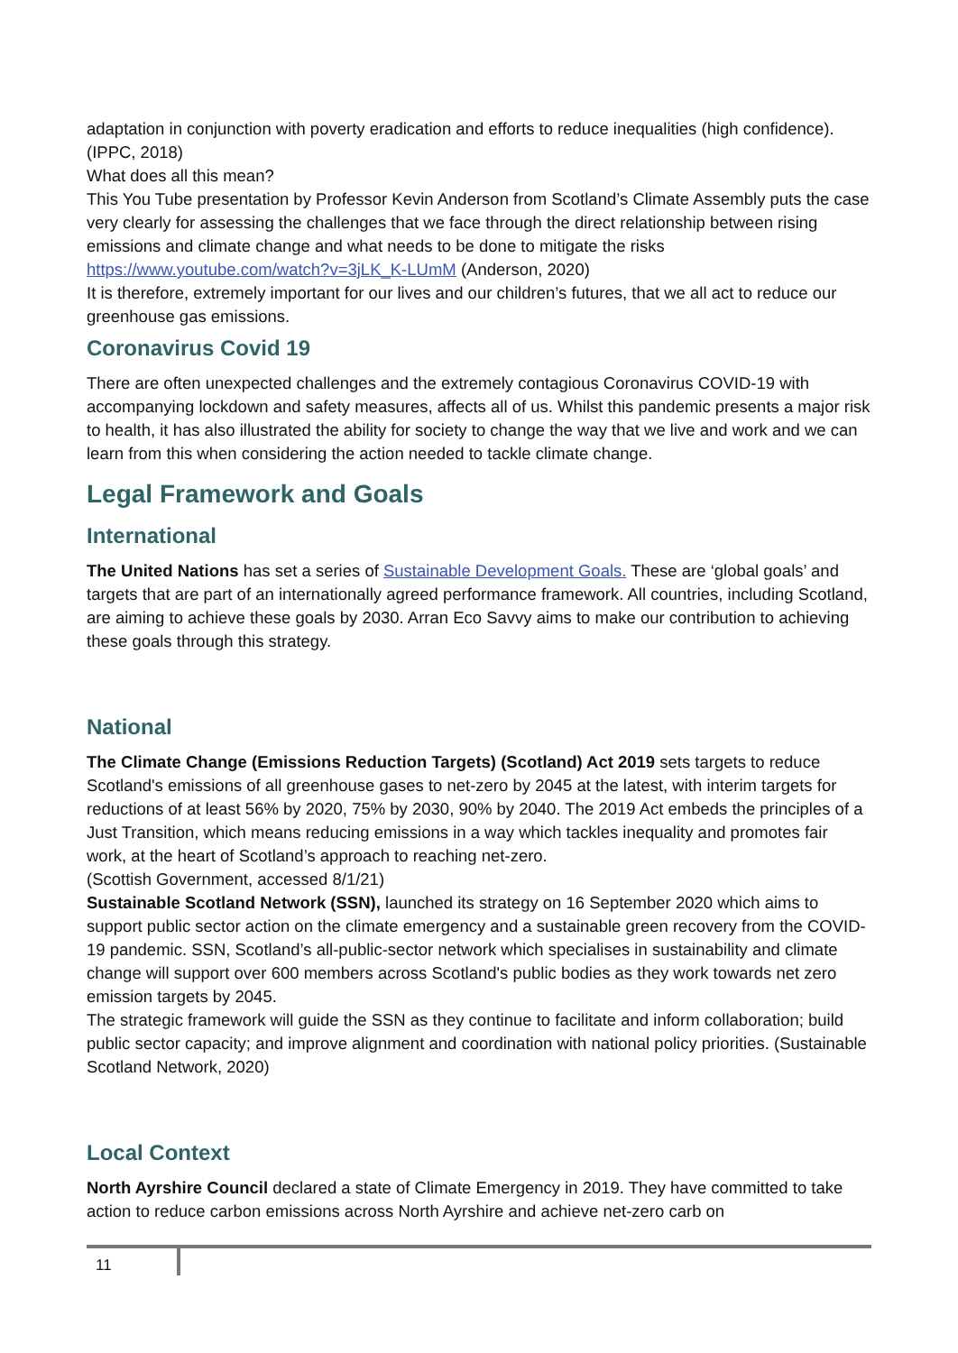adaptation in conjunction with poverty eradication and efforts to reduce inequalities (high confidence). (IPPC, 2018)
What does all this mean?
This You Tube presentation by Professor Kevin Anderson from Scotland’s Climate Assembly puts the case very clearly for assessing the challenges that we face through the direct relationship between rising emissions and climate change and what needs to be done to mitigate the risks https://www.youtube.com/watch?v=3jLK_K-LUmM (Anderson, 2020)
It is therefore, extremely important for our lives and our children’s futures, that we all act to reduce our greenhouse gas emissions.
Coronavirus Covid 19
There are often unexpected challenges and the extremely contagious Coronavirus COVID-19 with accompanying lockdown and safety measures, affects all of us. Whilst this pandemic presents a major risk to health, it has also illustrated the ability for society to change the way that we live and work and we can learn from this when considering the action needed to tackle climate change.
Legal Framework and Goals
International
The United Nations has set a series of Sustainable Development Goals. These are ‘global goals’ and targets that are part of an internationally agreed performance framework. All countries, including Scotland, are aiming to achieve these goals by 2030. Arran Eco Savvy aims to make our contribution to achieving these goals through this strategy.
National
The Climate Change (Emissions Reduction Targets) (Scotland) Act 2019 sets targets to reduce Scotland's emissions of all greenhouse gases to net-zero by 2045 at the latest, with interim targets for reductions of at least 56% by 2020, 75% by 2030, 90% by 2040. The 2019 Act embeds the principles of a Just Transition, which means reducing emissions in a way which tackles inequality and promotes fair work, at the heart of Scotland’s approach to reaching net-zero.
(Scottish Government, accessed 8/1/21)
Sustainable Scotland Network (SSN), launched its strategy on 16 September 2020 which aims to support public sector action on the climate emergency and a sustainable green recovery from the COVID-19 pandemic. SSN, Scotland’s all-public-sector network which specialises in sustainability and climate change will support over 600 members across Scotland's public bodies as they work towards net zero emission targets by 2045.
The strategic framework will guide the SSN as they continue to facilitate and inform collaboration; build public sector capacity; and improve alignment and coordination with national policy priorities. (Sustainable Scotland Network, 2020)
Local Context
North Ayrshire Council declared a state of Climate Emergency in 2019. They have committed to take action to reduce carbon emissions across North Ayrshire and achieve net-zero carb on
11